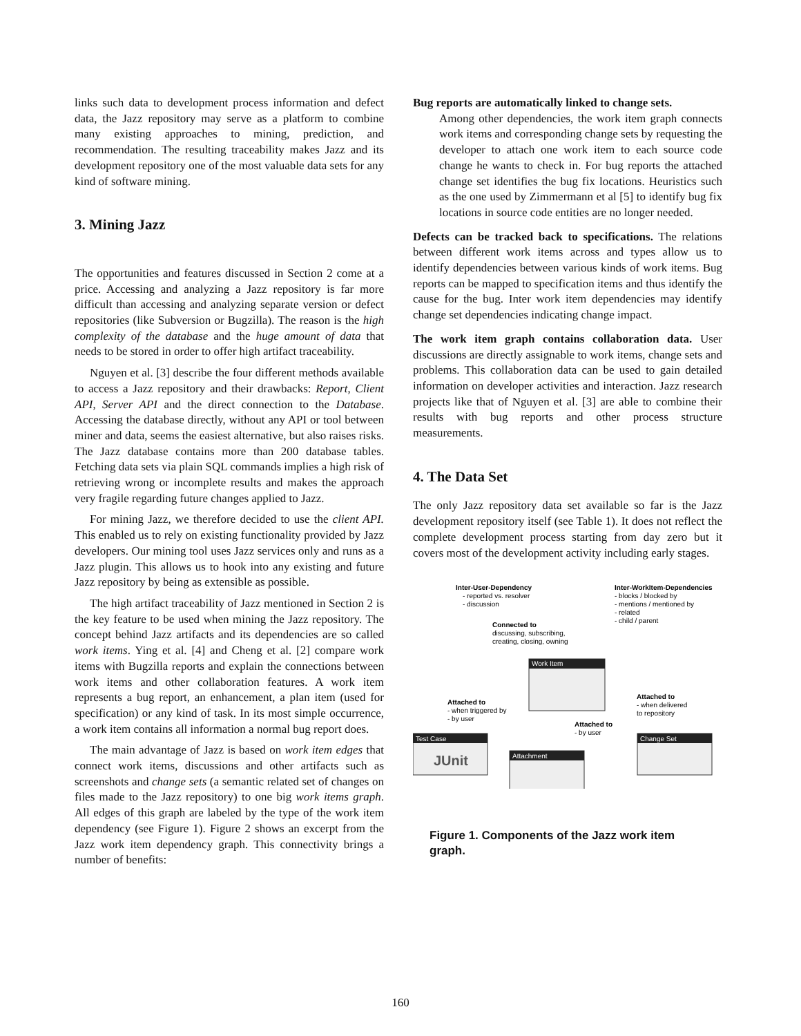links such data to development process information and defect data, the Jazz repository may serve as a platform to combine many existing approaches to mining, prediction, and recommendation. The resulting traceability makes Jazz and its development repository one of the most valuable data sets for any kind of software mining.
3. Mining Jazz
The opportunities and features discussed in Section 2 come at a price. Accessing and analyzing a Jazz repository is far more difficult than accessing and analyzing separate version or defect repositories (like Subversion or Bugzilla). The reason is the high complexity of the database and the huge amount of data that needs to be stored in order to offer high artifact traceability.
Nguyen et al. [3] describe the four different methods available to access a Jazz repository and their drawbacks: Report, Client API, Server API and the direct connection to the Database. Accessing the database directly, without any API or tool between miner and data, seems the easiest alternative, but also raises risks. The Jazz database contains more than 200 database tables. Fetching data sets via plain SQL commands implies a high risk of retrieving wrong or incomplete results and makes the approach very fragile regarding future changes applied to Jazz.
For mining Jazz, we therefore decided to use the client API. This enabled us to rely on existing functionality provided by Jazz developers. Our mining tool uses Jazz services only and runs as a Jazz plugin. This allows us to hook into any existing and future Jazz repository by being as extensible as possible.
The high artifact traceability of Jazz mentioned in Section 2 is the key feature to be used when mining the Jazz repository. The concept behind Jazz artifacts and its dependencies are so called work items. Ying et al. [4] and Cheng et al. [2] compare work items with Bugzilla reports and explain the connections between work items and other collaboration features. A work item represents a bug report, an enhancement, a plan item (used for specification) or any kind of task. In its most simple occurrence, a work item contains all information a normal bug report does.
The main advantage of Jazz is based on work item edges that connect work items, discussions and other artifacts such as screenshots and change sets (a semantic related set of changes on files made to the Jazz repository) to one big work items graph. All edges of this graph are labeled by the type of the work item dependency (see Figure 1). Figure 2 shows an excerpt from the Jazz work item dependency graph. This connectivity brings a number of benefits:
Bug reports are automatically linked to change sets.
Among other dependencies, the work item graph connects work items and corresponding change sets by requesting the developer to attach one work item to each source code change he wants to check in. For bug reports the attached change set identifies the bug fix locations. Heuristics such as the one used by Zimmermann et al [5] to identify bug fix locations in source code entities are no longer needed.
Defects can be tracked back to specifications.
The relations between different work items across and types allow us to identify dependencies between various kinds of work items. Bug reports can be mapped to specification items and thus identify the cause for the bug. Inter work item dependencies may identify change set dependencies indicating change impact.
The work item graph contains collaboration data.
User discussions are directly assignable to work items, change sets and problems. This collaboration data can be used to gain detailed information on developer activities and interaction. Jazz research projects like that of Nguyen et al. [3] are able to combine their results with bug reports and other process structure measurements.
4. The Data Set
The only Jazz repository data set available so far is the Jazz development repository itself (see Table 1). It does not reflect the complete development process starting from day zero but it covers most of the development activity including early stages.
Inter-User-Dependency
- reported vs. resolver
- discussion
Inter-WorkItem-Dependencies
- blocks / blocked by
- mentions / mentioned by
- related
- child / parent
Connected to
discussing, subscribing,
creating, closing, owning
Work Item
Attached to
- when triggered by
- by user
Attached to
- when delivered
to repository
Attached to
- by user
Test Case
JUnit
Attachment
Change Set
Figure 1. Components of the Jazz work item graph.
160